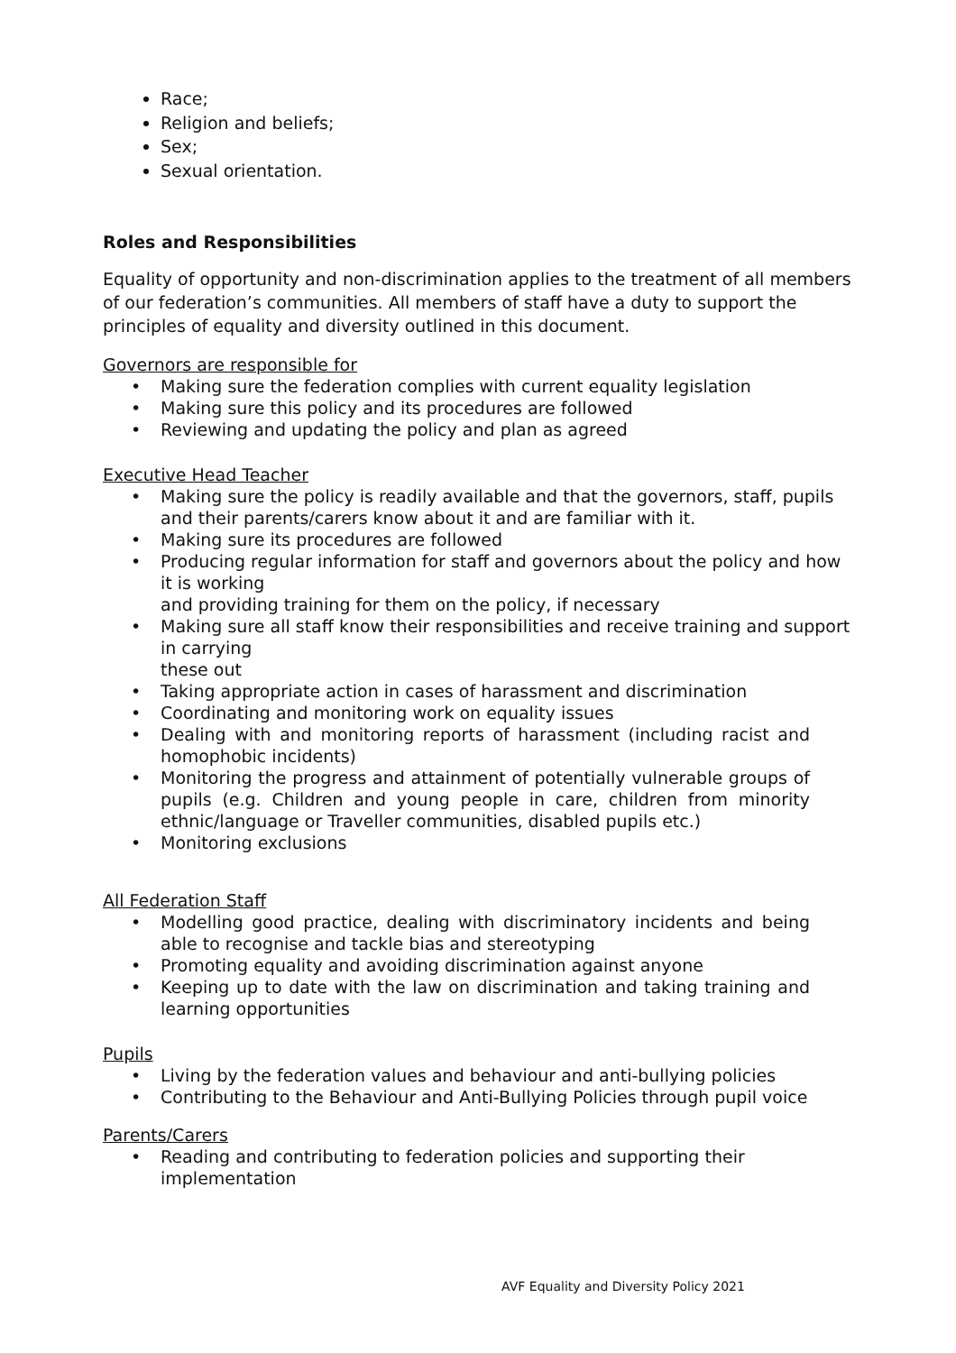Race;
Religion and beliefs;
Sex;
Sexual orientation.
Roles and Responsibilities
Equality of opportunity and non-discrimination applies to the treatment of all members of our federation’s communities. All members of staff have a duty to support the principles of equality and diversity outlined in this document.
Governors are responsible for
• Making sure the federation complies with current equality legislation
• Making sure this policy and its procedures are followed
• Reviewing and updating the policy and plan as agreed
Executive Head Teacher
• Making sure the policy is readily available and that the governors, staff, pupils and their parents/carers know about it and are familiar with it.
• Making sure its procedures are followed
• Producing regular information for staff and governors about the policy and how it is working
and providing training for them on the policy, if necessary
• Making sure all staff know their responsibilities and receive training and support in carrying
these out
• Taking appropriate action in cases of harassment and discrimination
• Coordinating and monitoring work on equality issues
• Dealing with and monitoring reports of harassment (including racist and homophobic incidents)
• Monitoring the progress and attainment of potentially vulnerable groups of pupils (e.g. Children and young people in care, children from minority ethnic/language or Traveller communities, disabled pupils etc.)
• Monitoring exclusions
All Federation Staff
• Modelling good practice, dealing with discriminatory incidents and being able to recognise and tackle bias and stereotyping
• Promoting equality and avoiding discrimination against anyone
• Keeping up to date with the law on discrimination and taking training and learning opportunities
Pupils
• Living by the federation values and behaviour and anti-bullying policies
• Contributing to the Behaviour and Anti-Bullying Policies through pupil voice
Parents/Carers
• Reading and contributing to federation policies and supporting their implementation
AVF Equality and Diversity Policy 2021